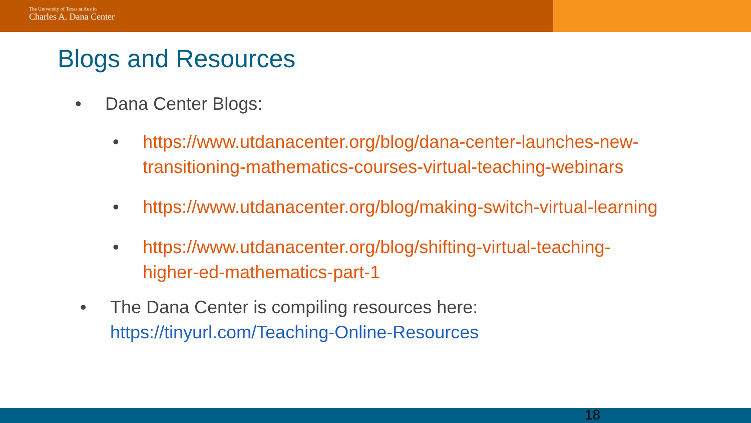The University of Texas at Austin
Charles A. Dana Center
Blogs and Resources
• Dana Center Blogs:
• https://www.utdanacenter.org/blog/dana-center-launches-new-transitioning-mathematics-courses-virtual-teaching-webinars
• https://www.utdanacenter.org/blog/making-switch-virtual-learning
• https://www.utdanacenter.org/blog/shifting-virtual-teaching-higher-ed-mathematics-part-1
• The Dana Center is compiling resources here:
https://tinyurl.com/Teaching-Online-Resources
18